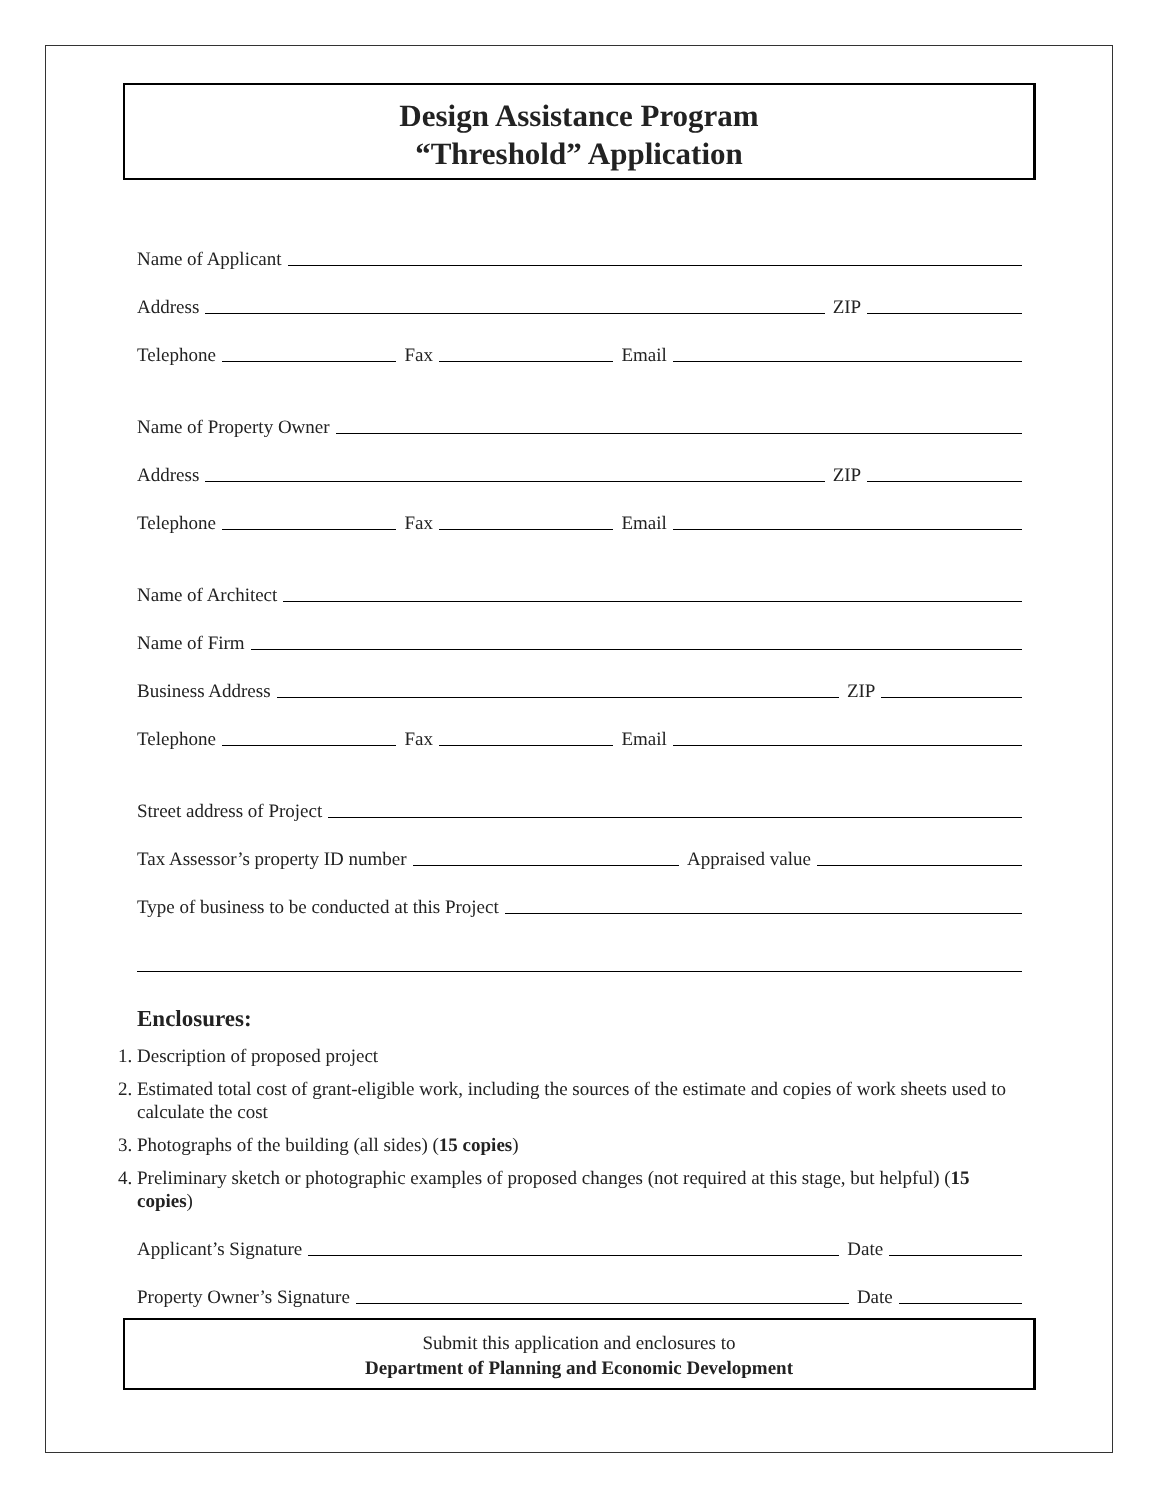Design Assistance Program
“Threshold” Application
Name of Applicant
Address ZIP
Telephone Fax Email
Name of Property Owner
Address ZIP
Telephone Fax Email
Name of Architect
Name of Firm
Business Address ZIP
Telephone Fax Email
Street address of Project
Tax Assessor’s property ID number Appraised value
Type of business to be conducted at this Project
Enclosures:
1. Description of proposed project
2. Estimated total cost of grant-eligible work, including the sources of the estimate and copies of work sheets used to calculate the cost
3. Photographs of the building (all sides) (15 copies)
4. Preliminary sketch or photographic examples of proposed changes (not required at this stage, but helpful) (15 copies)
Applicant’s Signature Date
Property Owner’s Signature Date
Submit this application and enclosures to
Department of Planning and Economic Development